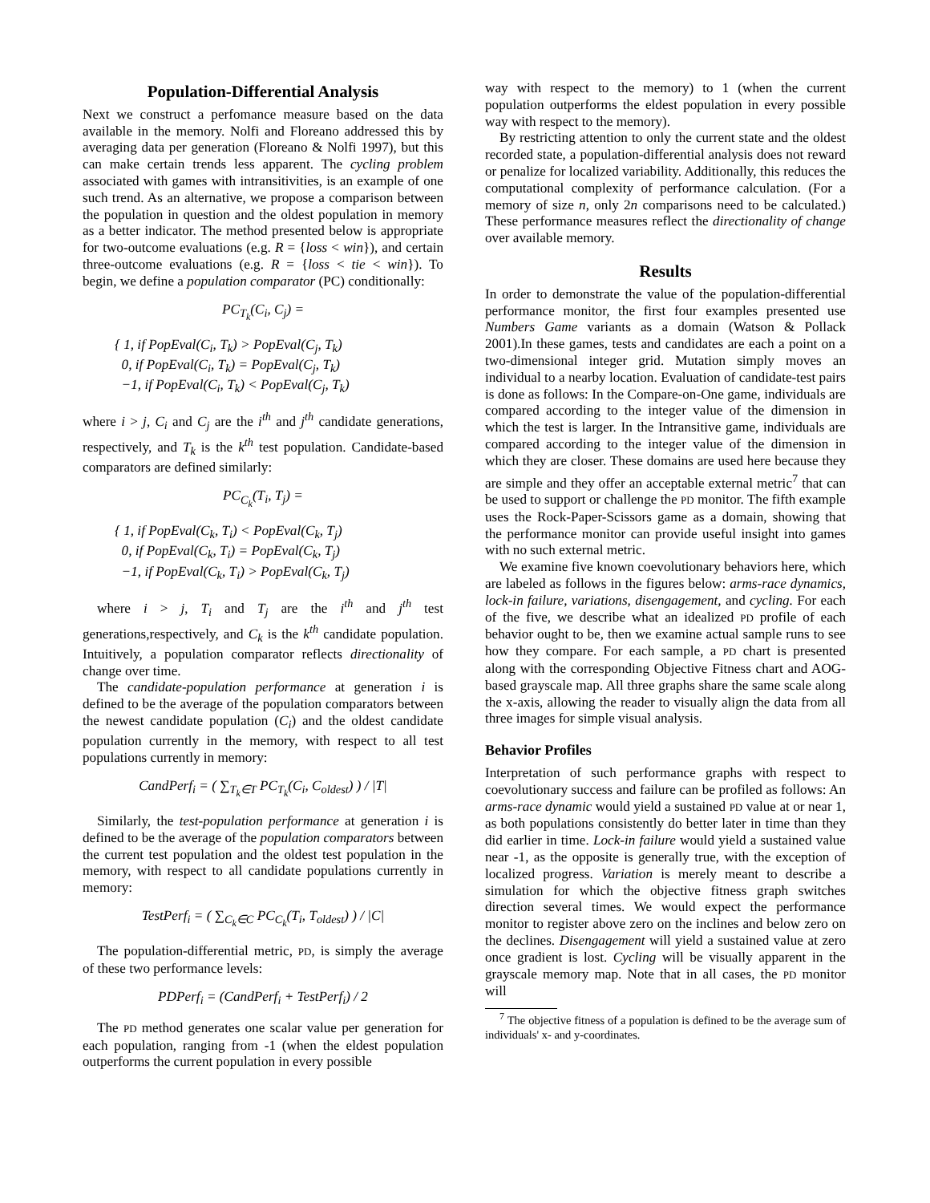Population-Differential Analysis
Next we construct a perfomance measure based on the data available in the memory. Nolfi and Floreano addressed this by averaging data per generation (Floreano & Nolfi 1997), but this can make certain trends less apparent. The cycling problem associated with games with intransitivities, is an example of one such trend. As an alternative, we propose a comparison between the population in question and the oldest population in memory as a better indicator. The method presented below is appropriate for two-outcome evaluations (e.g. R = {loss < win}), and certain three-outcome evaluations (e.g. R = {loss < tie < win}). To begin, we define a population comparator (PC) conditionally:
PC<sub>T<sub>k</sub></sub>(C<sub>i</sub>, C<sub>j</sub>) =
{ 1, if PopEval(C<sub>i</sub>, T<sub>k</sub>) > PopEval(C<sub>j</sub>, T<sub>k</sub>)
0, if PopEval(C<sub>i</sub>, T<sub>k</sub>) = PopEval(C<sub>j</sub>, T<sub>k</sub>)
−1, if PopEval(C<sub>i</sub>, T<sub>k</sub>) < PopEval(C<sub>j</sub>, T<sub>k</sub>)
where i > j, C<sub>i</sub> and C<sub>j</sub> are the i<sup>th</sup> and j<sup>th</sup> candidate generations, respectively, and T<sub>k</sub> is the k<sup>th</sup> test population. Candidate-based comparators are defined similarly:
PC<sub>C<sub>k</sub></sub>(T<sub>i</sub>, T<sub>j</sub>) =
{ 1, if PopEval(C<sub>k</sub>, T<sub>i</sub>) < PopEval(C<sub>k</sub>, T<sub>j</sub>)
0, if PopEval(C<sub>k</sub>, T<sub>i</sub>) = PopEval(C<sub>k</sub>, T<sub>j</sub>)
−1, if PopEval(C<sub>k</sub>, T<sub>i</sub>) > PopEval(C<sub>k</sub>, T<sub>j</sub>)
where i > j, T<sub>i</sub> and T<sub>j</sub> are the i<sup>th</sup> and j<sup>th</sup> test generations,respectively, and C<sub>k</sub> is the k<sup>th</sup> candidate population. Intuitively, a population comparator reflects directionality of change over time.
The candidate-population performance at generation i is defined to be the average of the population comparators between the newest candidate population (C<sub>i</sub>) and the oldest candidate population currently in the memory, with respect to all test populations currently in memory:
CandPerf<sub>i</sub> = ( ∑<sub>T<sub>k</sub>∈T</sub> PC<sub>T<sub>k</sub></sub>(C<sub>i</sub>, C<sub>oldest</sub>) ) / |T|
Similarly, the test-population performance at generation i is defined to be the average of the population comparators between the current test population and the oldest test population in the memory, with respect to all candidate populations currently in memory:
TestPerf<sub>i</sub> = ( ∑<sub>C<sub>k</sub>∈C</sub> PC<sub>C<sub>k</sub></sub>(T<sub>i</sub>, T<sub>oldest</sub>) ) / |C|
The population-differential metric, PD, is simply the average of these two performance levels:
PDPerf<sub>i</sub> = (CandPerf<sub>i</sub> + TestPerf<sub>i</sub>) / 2
The PD method generates one scalar value per generation for each population, ranging from -1 (when the eldest population outperforms the current population in every possible
way with respect to the memory) to 1 (when the current population outperforms the eldest population in every possible way with respect to the memory).
By restricting attention to only the current state and the oldest recorded state, a population-differential analysis does not reward or penalize for localized variability. Additionally, this reduces the computational complexity of performance calculation. (For a memory of size n, only 2n comparisons need to be calculated.) These performance measures reflect the directionality of change over available memory.
Results
In order to demonstrate the value of the population-differential performance monitor, the first four examples presented use Numbers Game variants as a domain (Watson & Pollack 2001).In these games, tests and candidates are each a point on a two-dimensional integer grid. Mutation simply moves an individual to a nearby location. Evaluation of candidate-test pairs is done as follows: In the Compare-on-One game, individuals are compared according to the integer value of the dimension in which the test is larger. In the Intransitive game, individuals are compared according to the integer value of the dimension in which they are closer. These domains are used here because they are simple and they offer an acceptable external metric<sup>7</sup> that can be used to support or challenge the PD monitor. The fifth example uses the Rock-Paper-Scissors game as a domain, showing that the performance monitor can provide useful insight into games with no such external metric.
We examine five known coevolutionary behaviors here, which are labeled as follows in the figures below: arms-race dynamics, lock-in failure, variations, disengagement, and cycling. For each of the five, we describe what an idealized PD profile of each behavior ought to be, then we examine actual sample runs to see how they compare. For each sample, a PD chart is presented along with the corresponding Objective Fitness chart and AOG-based grayscale map. All three graphs share the same scale along the x-axis, allowing the reader to visually align the data from all three images for simple visual analysis.
Behavior Profiles
Interpretation of such performance graphs with respect to coevolutionary success and failure can be profiled as follows: An arms-race dynamic would yield a sustained PD value at or near 1, as both populations consistently do better later in time than they did earlier in time. Lock-in failure would yield a sustained value near -1, as the opposite is generally true, with the exception of localized progress. Variation is merely meant to describe a simulation for which the objective fitness graph switches direction several times. We would expect the performance monitor to register above zero on the inclines and below zero on the declines. Disengagement will yield a sustained value at zero once gradient is lost. Cycling will be visually apparent in the grayscale memory map. Note that in all cases, the PD monitor will
<sup>7</sup> The objective fitness of a population is defined to be the average sum of individuals' x- and y-coordinates.